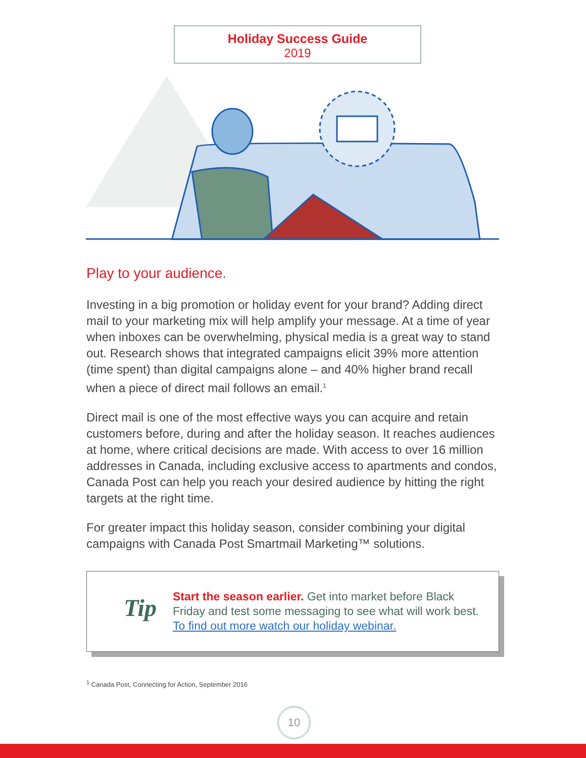Holiday Success Guide
2019
Play to your audience.
Investing in a big promotion or holiday event for your brand? Adding direct mail to your marketing mix will help amplify your message. At a time of year when inboxes can be overwhelming, physical media is a great way to stand out. Research shows that integrated campaigns elicit 39% more attention (time spent) than digital campaigns alone – and 40% higher brand recall when a piece of direct mail follows an email.<sup>1</sup>
Direct mail is one of the most effective ways you can acquire and retain customers before, during and after the holiday season. It reaches audiences at home, where critical decisions are made. With access to over 16 million addresses in Canada, including exclusive access to apartments and condos, Canada Post can help you reach your desired audience by hitting the right targets at the right time.
For greater impact this holiday season, consider combining your digital campaigns with Canada Post Smartmail Marketing™ solutions.
Tip
Start the season earlier. Get into market before Black Friday and test some messaging to see what will work best. To find out more watch our holiday webinar.
<sup>1</sup> Canada Post, Connecting for Action, September 2016
10